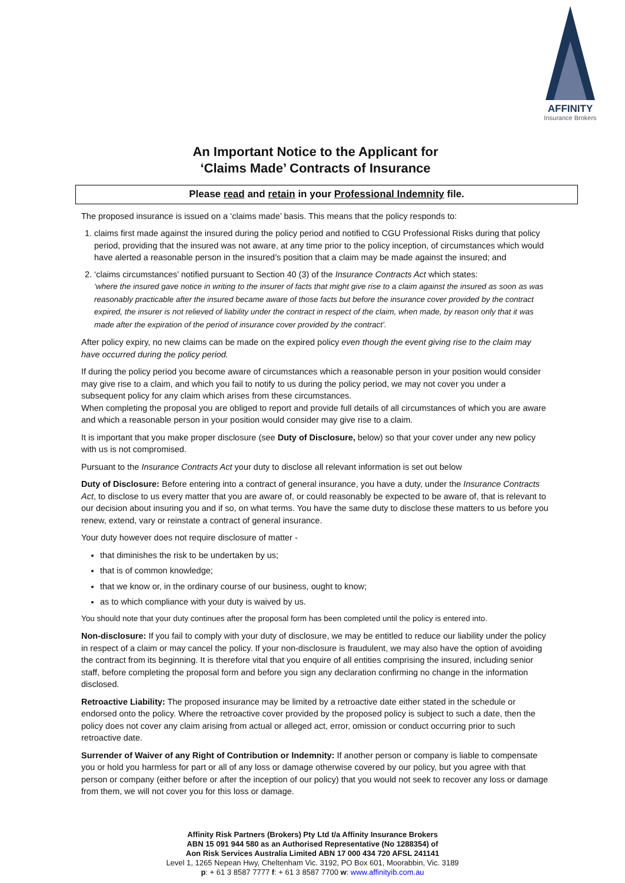AFFINITY
Insurance Brokers
An Important Notice to the Applicant for
‘Claims Made’ Contracts of Insurance
Please read and retain in your Professional Indemnity file.
The proposed insurance is issued on a ‘claims made’ basis. This means that the policy responds to:
1. claims first made against the insured during the policy period and notified to CGU Professional Risks during that policy period, providing that the insured was not aware, at any time prior to the policy inception, of circumstances which would have alerted a reasonable person in the insured’s position that a claim may be made against the insured; and
2. ‘claims circumstances’ notified pursuant to Section 40 (3) of the Insurance Contracts Act which states:
‘where the insured gave notice in writing to the insurer of facts that might give rise to a claim against the insured as soon as was reasonably practicable after the insured became aware of those facts but before the insurance cover provided by the contract expired, the insurer is not relieved of liability under the contract in respect of the claim, when made, by reason only that it was made after the expiration of the period of insurance cover provided by the contract’.
After policy expiry, no new claims can be made on the expired policy even though the event giving rise to the claim may have occurred during the policy period.
If during the policy period you become aware of circumstances which a reasonable person in your position would consider may give rise to a claim, and which you fail to notify to us during the policy period, we may not cover you under a subsequent policy for any claim which arises from these circumstances.
When completing the proposal you are obliged to report and provide full details of all circumstances of which you are aware and which a reasonable person in your position would consider may give rise to a claim.
It is important that you make proper disclosure (see Duty of Disclosure, below) so that your cover under any new policy with us is not compromised.
Pursuant to the Insurance Contracts Act your duty to disclose all relevant information is set out below
Duty of Disclosure: Before entering into a contract of general insurance, you have a duty, under the Insurance Contracts Act, to disclose to us every matter that you are aware of, or could reasonably be expected to be aware of, that is relevant to our decision about insuring you and if so, on what terms. You have the same duty to disclose these matters to us before you renew, extend, vary or reinstate a contract of general insurance.
Your duty however does not require disclosure of matter -
that diminishes the risk to be undertaken by us;
that is of common knowledge;
that we know or, in the ordinary course of our business, ought to know;
as to which compliance with your duty is waived by us.
You should note that your duty continues after the proposal form has been completed until the policy is entered into.
Non-disclosure: If you fail to comply with your duty of disclosure, we may be entitled to reduce our liability under the policy in respect of a claim or may cancel the policy. If your non-disclosure is fraudulent, we may also have the option of avoiding the contract from its beginning. It is therefore vital that you enquire of all entities comprising the insured, including senior staff, before completing the proposal form and before you sign any declaration confirming no change in the information disclosed.
Retroactive Liability: The proposed insurance may be limited by a retroactive date either stated in the schedule or endorsed onto the policy. Where the retroactive cover provided by the proposed policy is subject to such a date, then the policy does not cover any claim arising from actual or alleged act, error, omission or conduct occurring prior to such retroactive date.
Surrender of Waiver of any Right of Contribution or Indemnity: If another person or company is liable to compensate you or hold you harmless for part or all of any loss or damage otherwise covered by our policy, but you agree with that person or company (either before or after the inception of our policy) that you would not seek to recover any loss or damage from them, we will not cover you for this loss or damage.
Affinity Risk Partners (Brokers) Pty Ltd t/a Affinity Insurance Brokers
ABN 15 091 944 580 as an Authorised Representative (No 1288354) of
Aon Risk Services Australia Limited ABN 17 000 434 720 AFSL 241141
Level 1, 1265 Nepean Hwy, Cheltenham Vic. 3192, PO Box 601, Moorabbin, Vic. 3189
p: + 61 3 8587 7777 f: + 61 3 8587 7700 w: www.affinityib.com.au